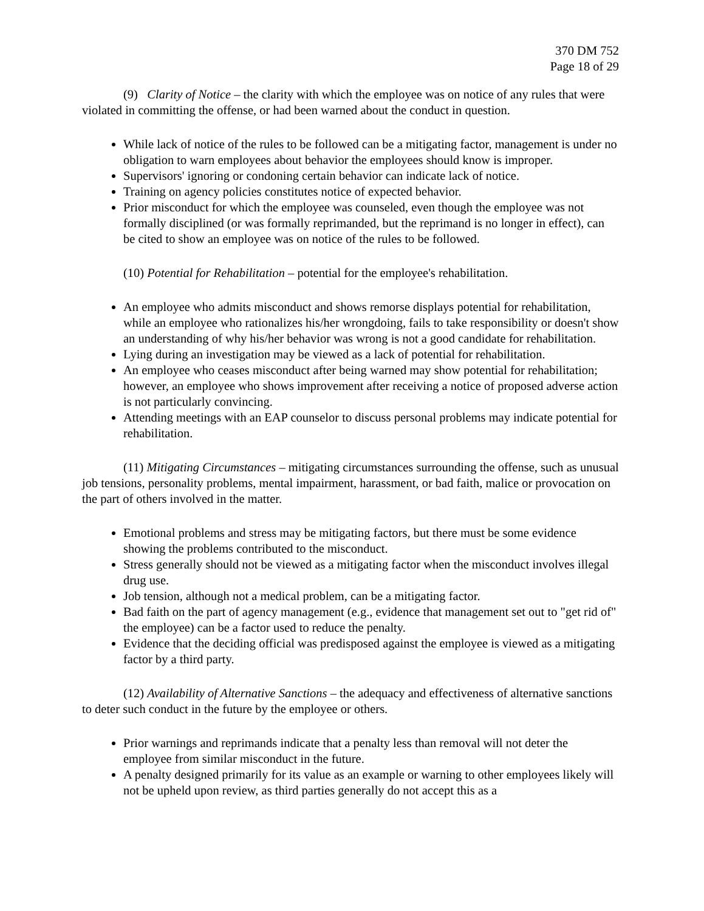370 DM 752
Page 18 of 29
(9) Clarity of Notice – the clarity with which the employee was on notice of any rules that were violated in committing the offense, or had been warned about the conduct in question.
While lack of notice of the rules to be followed can be a mitigating factor, management is under no obligation to warn employees about behavior the employees should know is improper.
Supervisors' ignoring or condoning certain behavior can indicate lack of notice.
Training on agency policies constitutes notice of expected behavior.
Prior misconduct for which the employee was counseled, even though the employee was not formally disciplined (or was formally reprimanded, but the reprimand is no longer in effect), can be cited to show an employee was on notice of the rules to be followed.
(10) Potential for Rehabilitation – potential for the employee's rehabilitation.
An employee who admits misconduct and shows remorse displays potential for rehabilitation, while an employee who rationalizes his/her wrongdoing, fails to take responsibility or doesn't show an understanding of why his/her behavior was wrong is not a good candidate for rehabilitation.
Lying during an investigation may be viewed as a lack of potential for rehabilitation.
An employee who ceases misconduct after being warned may show potential for rehabilitation; however, an employee who shows improvement after receiving a notice of proposed adverse action is not particularly convincing.
Attending meetings with an EAP counselor to discuss personal problems may indicate potential for rehabilitation.
(11) Mitigating Circumstances – mitigating circumstances surrounding the offense, such as unusual job tensions, personality problems, mental impairment, harassment, or bad faith, malice or provocation on the part of others involved in the matter.
Emotional problems and stress may be mitigating factors, but there must be some evidence showing the problems contributed to the misconduct.
Stress generally should not be viewed as a mitigating factor when the misconduct involves illegal drug use.
Job tension, although not a medical problem, can be a mitigating factor.
Bad faith on the part of agency management (e.g., evidence that management set out to "get rid of" the employee) can be a factor used to reduce the penalty.
Evidence that the deciding official was predisposed against the employee is viewed as a mitigating factor by a third party.
(12) Availability of Alternative Sanctions – the adequacy and effectiveness of alternative sanctions to deter such conduct in the future by the employee or others.
Prior warnings and reprimands indicate that a penalty less than removal will not deter the employee from similar misconduct in the future.
A penalty designed primarily for its value as an example or warning to other employees likely will not be upheld upon review, as third parties generally do not accept this as a